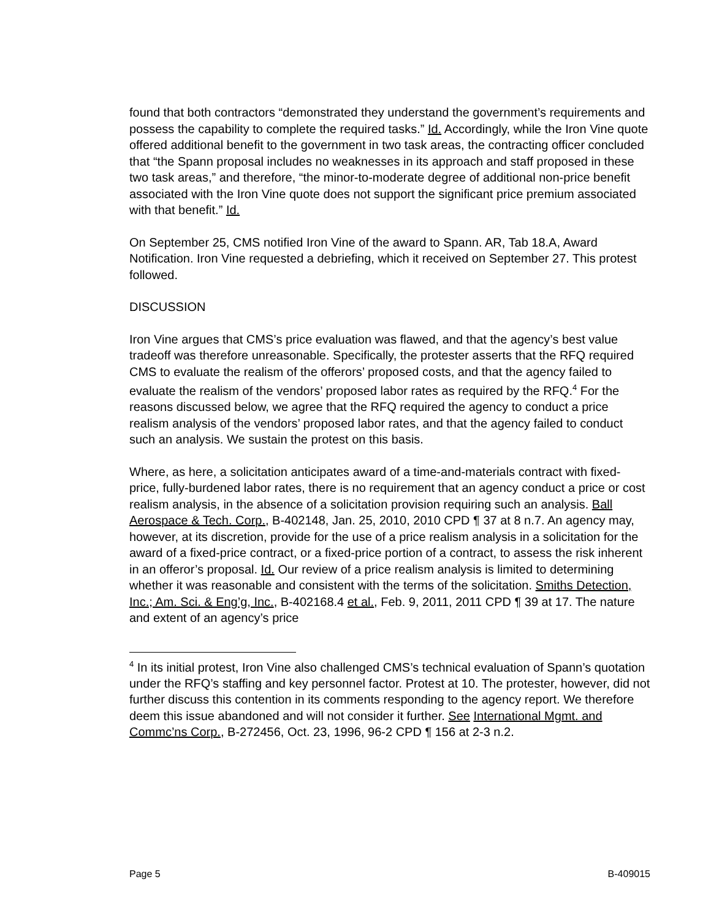found that both contractors “demonstrated they understand the government’s requirements and possess the capability to complete the required tasks.” Id. Accordingly, while the Iron Vine quote offered additional benefit to the government in two task areas, the contracting officer concluded that “the Spann proposal includes no weaknesses in its approach and staff proposed in these two task areas,” and therefore, “the minor-to-moderate degree of additional non-price benefit associated with the Iron Vine quote does not support the significant price premium associated with that benefit.” Id.
On September 25, CMS notified Iron Vine of the award to Spann. AR, Tab 18.A, Award Notification. Iron Vine requested a debriefing, which it received on September 27. This protest followed.
DISCUSSION
Iron Vine argues that CMS’s price evaluation was flawed, and that the agency’s best value tradeoff was therefore unreasonable. Specifically, the protester asserts that the RFQ required CMS to evaluate the realism of the offerors’ proposed costs, and that the agency failed to evaluate the realism of the vendors’ proposed labor rates as required by the RFQ.<sup>4</sup> For the reasons discussed below, we agree that the RFQ required the agency to conduct a price realism analysis of the vendors’ proposed labor rates, and that the agency failed to conduct such an analysis. We sustain the protest on this basis.
Where, as here, a solicitation anticipates award of a time-and-materials contract with fixed-price, fully-burdened labor rates, there is no requirement that an agency conduct a price or cost realism analysis, in the absence of a solicitation provision requiring such an analysis. Ball Aerospace & Tech. Corp., B-402148, Jan. 25, 2010, 2010 CPD ¶ 37 at 8 n.7. An agency may, however, at its discretion, provide for the use of a price realism analysis in a solicitation for the award of a fixed-price contract, or a fixed-price portion of a contract, to assess the risk inherent in an offeror’s proposal. Id. Our review of a price realism analysis is limited to determining whether it was reasonable and consistent with the terms of the solicitation. Smiths Detection, Inc.; Am. Sci. & Eng’g, Inc., B-402168.4 et al., Feb. 9, 2011, 2011 CPD ¶ 39 at 17. The nature and extent of an agency’s price
<sup>4</sup> In its initial protest, Iron Vine also challenged CMS’s technical evaluation of Spann’s quotation under the RFQ’s staffing and key personnel factor. Protest at 10. The protester, however, did not further discuss this contention in its comments responding to the agency report. We therefore deem this issue abandoned and will not consider it further. See International Mgmt. and Commc’ns Corp., B-272456, Oct. 23, 1996, 96-2 CPD ¶ 156 at 2-3 n.2.
Page 5 B-409015